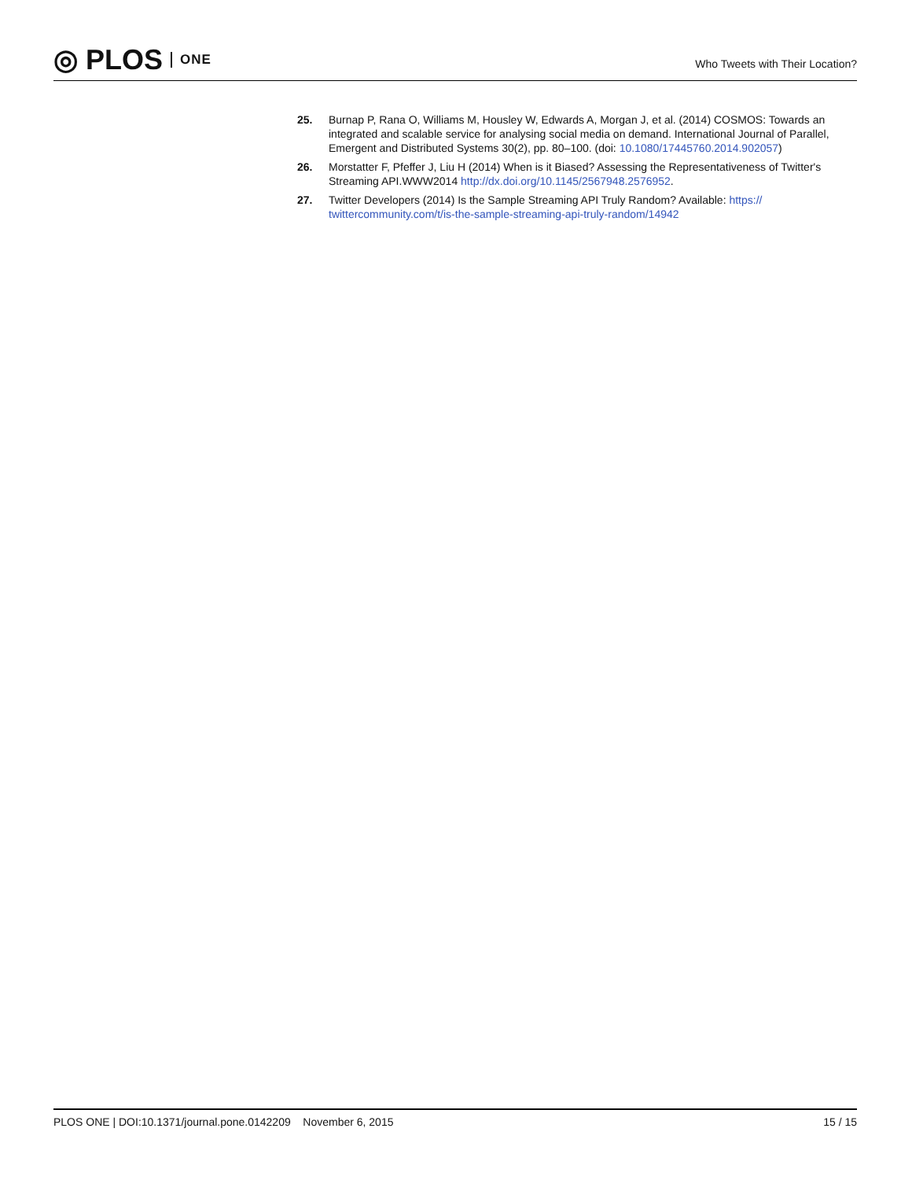◎ PLOS ONE
Who Tweets with Their Location?
25. Burnap P, Rana O, Williams M, Housley W, Edwards A, Morgan J, et al. (2014) COSMOS: Towards an integrated and scalable service for analysing social media on demand. International Journal of Parallel, Emergent and Distributed Systems 30(2), pp. 80–100. (doi: 10.1080/17445760.2014.902057)
26. Morstatter F, Pfeffer J, Liu H (2014) When is it Biased? Assessing the Representativeness of Twitter's Streaming API.WWW2014 http://dx.doi.org/10.1145/2567948.2576952.
27. Twitter Developers (2014) Is the Sample Streaming API Truly Random? Available: https:// twittercommunity.com/t/is-the-sample-streaming-api-truly-random/14942
PLOS ONE | DOI:10.1371/journal.pone.0142209 November 6, 2015
15 / 15